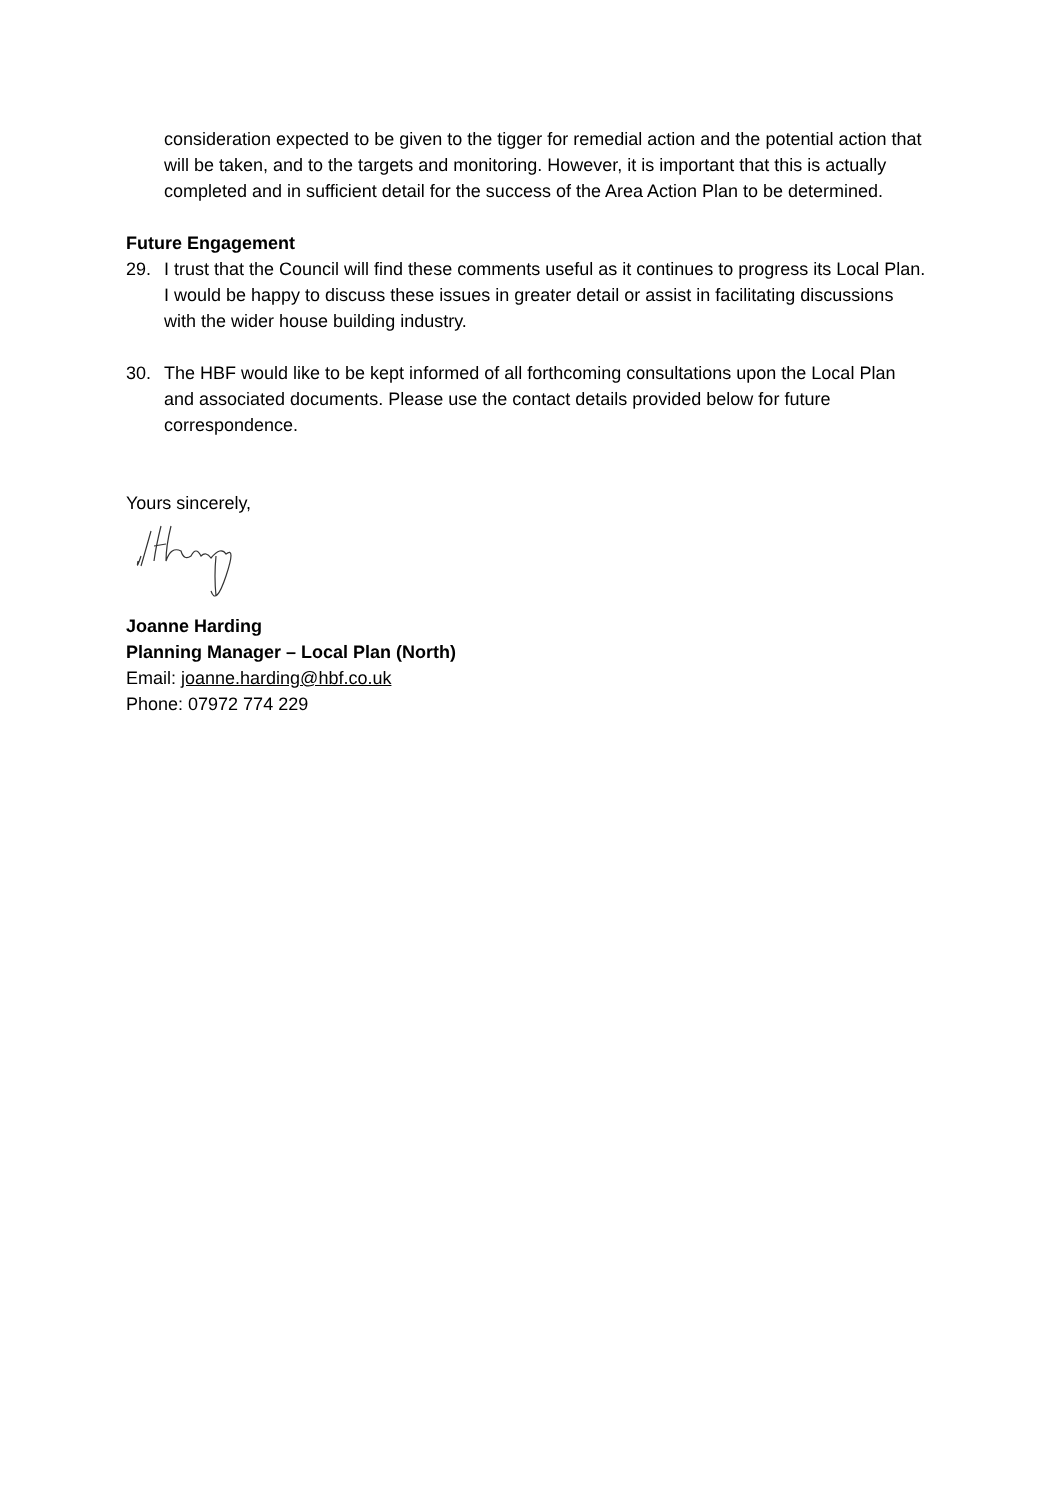consideration expected to be given to the tigger for remedial action and the potential action that will be taken, and to the targets and monitoring. However, it is important that this is actually completed and in sufficient detail for the success of the Area Action Plan to be determined.
Future Engagement
29. I trust that the Council will find these comments useful as it continues to progress its Local Plan. I would be happy to discuss these issues in greater detail or assist in facilitating discussions with the wider house building industry.
30. The HBF would like to be kept informed of all forthcoming consultations upon the Local Plan and associated documents. Please use the contact details provided below for future correspondence.
Yours sincerely,
Joanne Harding
Planning Manager – Local Plan (North)
Email: joanne.harding@hbf.co.uk
Phone: 07972 774 229